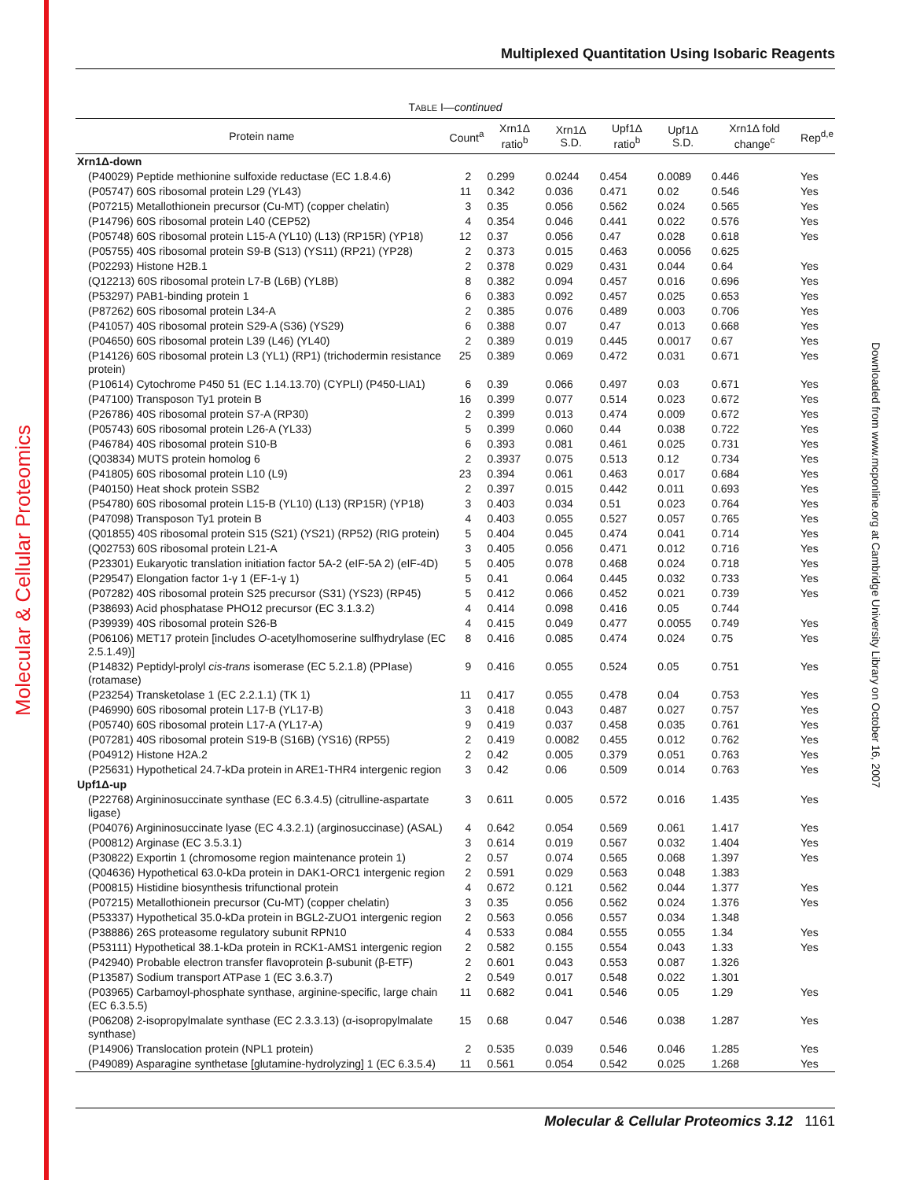Molecular & Cellular Proteomics
Downloaded from www.mcponline.org at Cambridge University Library on October 16, 2007
Multiplexed Quantitation Using Isobaric Reagents
TABLE I—continued
| Protein name | Count<sup>a</sup> | Xrn1Δ ratio<sup>b</sup> | Xrn1Δ S.D. | Upf1Δ ratio<sup>b</sup> | Upf1Δ S.D. | Xrn1Δ fold change<sup>c</sup> | Rep<sup>d,e</sup> |
| --- | --- | --- | --- | --- | --- | --- | --- |
| Xrn1Δ-down | | | | | | | |
| (P40029) Peptide methionine sulfoxide reductase (EC 1.8.4.6) | 2 | 0.299 | 0.0244 | 0.454 | 0.0089 | 0.446 | Yes |
| (P05747) 60S ribosomal protein L29 (YL43) | 11 | 0.342 | 0.036 | 0.471 | 0.02 | 0.546 | Yes |
| (P07215) Metallothionein precursor (Cu-MT) (copper chelatin) | 3 | 0.35 | 0.056 | 0.562 | 0.024 | 0.565 | Yes |
| (P14796) 60S ribosomal protein L40 (CEP52) | 4 | 0.354 | 0.046 | 0.441 | 0.022 | 0.576 | Yes |
| (P05748) 60S ribosomal protein L15-A (YL10) (L13) (RP15R) (YP18) | 12 | 0.37 | 0.056 | 0.47 | 0.028 | 0.618 | Yes |
| (P05755) 40S ribosomal protein S9-B (S13) (YS11) (RP21) (YP28) | 2 | 0.373 | 0.015 | 0.463 | 0.0056 | 0.625 | |
| (P02293) Histone H2B.1 | 2 | 0.378 | 0.029 | 0.431 | 0.044 | 0.64 | Yes |
| (Q12213) 60S ribosomal protein L7-B (L6B) (YL8B) | 8 | 0.382 | 0.094 | 0.457 | 0.016 | 0.696 | Yes |
| (P53297) PAB1-binding protein 1 | 6 | 0.383 | 0.092 | 0.457 | 0.025 | 0.653 | Yes |
| (P87262) 60S ribosomal protein L34-A | 2 | 0.385 | 0.076 | 0.489 | 0.003 | 0.706 | Yes |
| (P41057) 40S ribosomal protein S29-A (S36) (YS29) | 6 | 0.388 | 0.07 | 0.47 | 0.013 | 0.668 | Yes |
| (P04650) 60S ribosomal protein L39 (L46) (YL40) | 2 | 0.389 | 0.019 | 0.445 | 0.0017 | 0.67 | Yes |
| (P14126) 60S ribosomal protein L3 (YL1) (RP1) (trichodermin resistance protein) | 25 | 0.389 | 0.069 | 0.472 | 0.031 | 0.671 | Yes |
| (P10614) Cytochrome P450 51 (EC 1.14.13.70) (CYPLI) (P450-LIA1) | 6 | 0.39 | 0.066 | 0.497 | 0.03 | 0.671 | Yes |
| (P47100) Transposon Ty1 protein B | 16 | 0.399 | 0.077 | 0.514 | 0.023 | 0.672 | Yes |
| (P26786) 40S ribosomal protein S7-A (RP30) | 2 | 0.399 | 0.013 | 0.474 | 0.009 | 0.672 | Yes |
| (P05743) 60S ribosomal protein L26-A (YL33) | 5 | 0.399 | 0.060 | 0.44 | 0.038 | 0.722 | Yes |
| (P46784) 40S ribosomal protein S10-B | 6 | 0.393 | 0.081 | 0.461 | 0.025 | 0.731 | Yes |
| (Q03834) MUTS protein homolog 6 | 2 | 0.3937 | 0.075 | 0.513 | 0.12 | 0.734 | Yes |
| (P41805) 60S ribosomal protein L10 (L9) | 23 | 0.394 | 0.061 | 0.463 | 0.017 | 0.684 | Yes |
| (P40150) Heat shock protein SSB2 | 2 | 0.397 | 0.015 | 0.442 | 0.011 | 0.693 | Yes |
| (P54780) 60S ribosomal protein L15-B (YL10) (L13) (RP15R) (YP18) | 3 | 0.403 | 0.034 | 0.51 | 0.023 | 0.764 | Yes |
| (P47098) Transposon Ty1 protein B | 4 | 0.403 | 0.055 | 0.527 | 0.057 | 0.765 | Yes |
| (Q01855) 40S ribosomal protein S15 (S21) (YS21) (RP52) (RIG protein) | 5 | 0.404 | 0.045 | 0.474 | 0.041 | 0.714 | Yes |
| (Q02753) 60S ribosomal protein L21-A | 3 | 0.405 | 0.056 | 0.471 | 0.012 | 0.716 | Yes |
| (P23301) Eukaryotic translation initiation factor 5A-2 (eIF-5A 2) (eIF-4D) | 5 | 0.405 | 0.078 | 0.468 | 0.024 | 0.718 | Yes |
| (P29547) Elongation factor 1-γ 1 (EF-1-γ 1) | 5 | 0.41 | 0.064 | 0.445 | 0.032 | 0.733 | Yes |
| (P07282) 40S ribosomal protein S25 precursor (S31) (YS23) (RP45) | 5 | 0.412 | 0.066 | 0.452 | 0.021 | 0.739 | Yes |
| (P38693) Acid phosphatase PHO12 precursor (EC 3.1.3.2) | 4 | 0.414 | 0.098 | 0.416 | 0.05 | 0.744 | |
| (P39939) 40S ribosomal protein S26-B | 4 | 0.415 | 0.049 | 0.477 | 0.0055 | 0.749 | Yes |
| (P06106) MET17 protein [includes O -acetylhomoserine sulfhydrylase (EC 2.5.1.49)] | 8 | 0.416 | 0.085 | 0.474 | 0.024 | 0.75 | Yes |
| (P14832) Peptidyl-prolyl cis-trans isomerase (EC 5.2.1.8) (PPIase) (rotamase) | 9 | 0.416 | 0.055 | 0.524 | 0.05 | 0.751 | Yes |
| (P23254) Transketolase 1 (EC 2.2.1.1) (TK 1) | 11 | 0.417 | 0.055 | 0.478 | 0.04 | 0.753 | Yes |
| (P46990) 60S ribosomal protein L17-B (YL17-B) | 3 | 0.418 | 0.043 | 0.487 | 0.027 | 0.757 | Yes |
| (P05740) 60S ribosomal protein L17-A (YL17-A) | 9 | 0.419 | 0.037 | 0.458 | 0.035 | 0.761 | Yes |
| (P07281) 40S ribosomal protein S19-B (S16B) (YS16) (RP55) | 2 | 0.419 | 0.0082 | 0.455 | 0.012 | 0.762 | Yes |
| (P04912) Histone H2A.2 | 2 | 0.42 | 0.005 | 0.379 | 0.051 | 0.763 | Yes |
| (P25631) Hypothetical 24.7-kDa protein in ARE1-THR4 intergenic region | 3 | 0.42 | 0.06 | 0.509 | 0.014 | 0.763 | Yes |
| Upf1Δ-up | | | | | | | |
| (P22768) Argininosuccinate synthase (EC 6.3.4.5) (citrulline-aspartate ligase) | 3 | 0.611 | 0.005 | 0.572 | 0.016 | 1.435 | Yes |
| (P04076) Argininosuccinate lyase (EC 4.3.2.1) (arginosuccinase) (ASAL) | 4 | 0.642 | 0.054 | 0.569 | 0.061 | 1.417 | Yes |
| (P00812) Arginase (EC 3.5.3.1) | 3 | 0.614 | 0.019 | 0.567 | 0.032 | 1.404 | Yes |
| (P30822) Exportin 1 (chromosome region maintenance protein 1) | 2 | 0.57 | 0.074 | 0.565 | 0.068 | 1.397 | Yes |
| (Q04636) Hypothetical 63.0-kDa protein in DAK1-ORC1 intergenic region | 2 | 0.591 | 0.029 | 0.563 | 0.048 | 1.383 | |
| (P00815) Histidine biosynthesis trifunctional protein | 4 | 0.672 | 0.121 | 0.562 | 0.044 | 1.377 | Yes |
| (P07215) Metallothionein precursor (Cu-MT) (copper chelatin) | 3 | 0.35 | 0.056 | 0.562 | 0.024 | 1.376 | Yes |
| (P53337) Hypothetical 35.0-kDa protein in BGL2-ZUO1 intergenic region | 2 | 0.563 | 0.056 | 0.557 | 0.034 | 1.348 | |
| (P38886) 26S proteasome regulatory subunit RPN10 | 4 | 0.533 | 0.084 | 0.555 | 0.055 | 1.34 | Yes |
| (P53111) Hypothetical 38.1-kDa protein in RCK1-AMS1 intergenic region | 2 | 0.582 | 0.155 | 0.554 | 0.043 | 1.33 | Yes |
| (P42940) Probable electron transfer flavoprotein β-subunit (β-ETF) | 2 | 0.601 | 0.043 | 0.553 | 0.087 | 1.326 | |
| (P13587) Sodium transport ATPase 1 (EC 3.6.3.7) | 2 | 0.549 | 0.017 | 0.548 | 0.022 | 1.301 | |
| (P03965) Carbamoyl-phosphate synthase, arginine-specific, large chain (EC 6.3.5.5) | 11 | 0.682 | 0.041 | 0.546 | 0.05 | 1.29 | Yes |
| (P06208) 2-isopropylmalate synthase (EC 2.3.3.13) (α-isopropylmalate synthase) | 15 | 0.68 | 0.047 | 0.546 | 0.038 | 1.287 | Yes |
| (P14906) Translocation protein (NPL1 protein) | 2 | 0.535 | 0.039 | 0.546 | 0.046 | 1.285 | Yes |
| (P49089) Asparagine synthetase [glutamine-hydrolyzing] 1 (EC 6.3.5.4) | 11 | 0.561 | 0.054 | 0.542 | 0.025 | 1.268 | Yes |
Molecular & Cellular Proteomics 3.12 1161